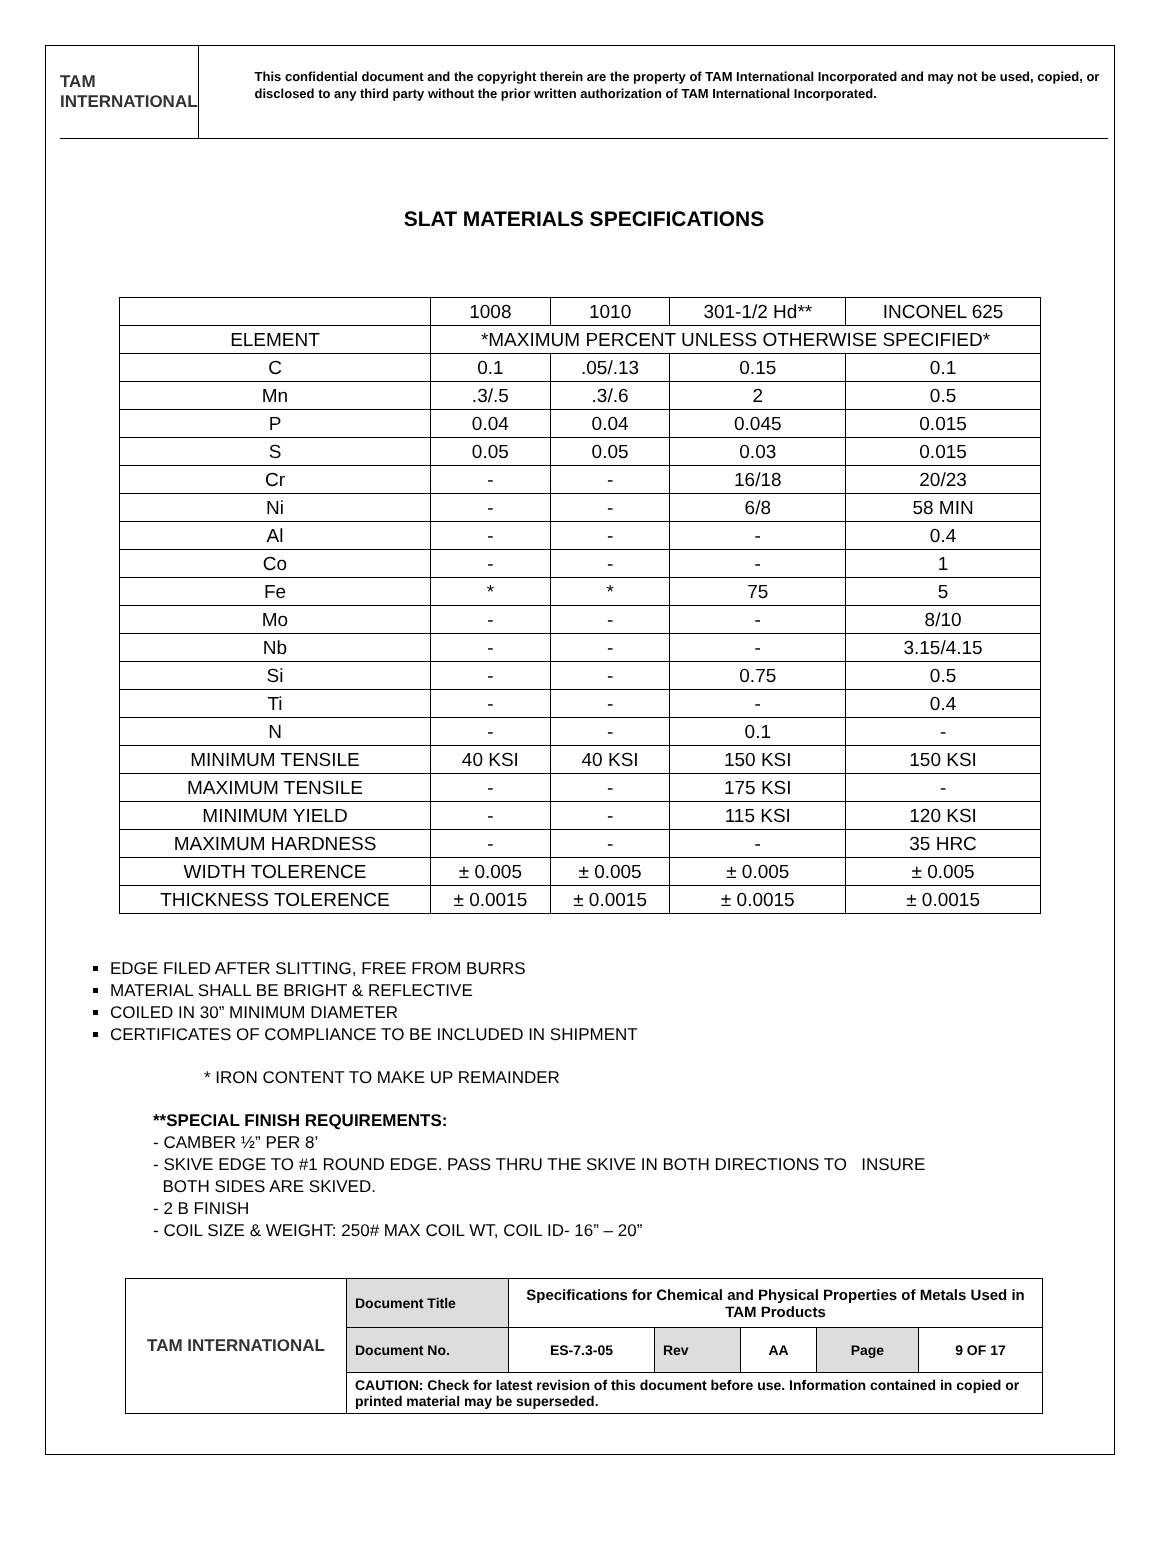TAM INTERNATIONAL
This confidential document and the copyright therein are the property of TAM International Incorporated and may not be used, copied, or disclosed to any third party without the prior written authorization of TAM International Incorporated.
SLAT MATERIALS SPECIFICATIONS
| | 1008 | 1010 | 301-1/2 Hd** | INCONEL 625 |
| ELEMENT | *MAXIMUM PERCENT UNLESS OTHERWISE SPECIFIED* | | | |
| C | 0.1 | .05/.13 | 0.15 | 0.1 |
| Mn | .3/.5 | .3/.6 | 2 | 0.5 |
| P | 0.04 | 0.04 | 0.045 | 0.015 |
| S | 0.05 | 0.05 | 0.03 | 0.015 |
| Cr | - | - | 16/18 | 20/23 |
| Ni | - | - | 6/8 | 58 MIN |
| Al | - | - | - | 0.4 |
| Co | - | - | - | 1 |
| Fe | * | * | 75 | 5 |
| Mo | - | - | - | 8/10 |
| Nb | - | - | - | 3.15/4.15 |
| Si | - | - | 0.75 | 0.5 |
| Ti | - | - | - | 0.4 |
| N | - | - | 0.1 | - |
| MINIMUM TENSILE | 40 KSI | 40 KSI | 150 KSI | 150 KSI |
| MAXIMUM TENSILE | - | - | 175 KSI | - |
| MINIMUM YIELD | - | - | 115 KSI | 120 KSI |
| MAXIMUM HARDNESS | - | - | - | 35 HRC |
| WIDTH TOLERENCE | ± 0.005 | ± 0.005 | ± 0.005 | ± 0.005 |
| THICKNESS TOLERENCE | ± 0.0015 | ± 0.0015 | ± 0.0015 | ± 0.0015 |
EDGE FILED AFTER SLITTING, FREE FROM BURRS
MATERIAL SHALL BE BRIGHT & REFLECTIVE
COILED IN 30” MINIMUM DIAMETER
CERTIFICATES OF COMPLIANCE TO BE INCLUDED IN SHIPMENT
* IRON CONTENT TO MAKE UP REMAINDER
**SPECIAL FINISH REQUIREMENTS:
- CAMBER ½” PER 8’
- SKIVE EDGE TO #1 ROUND EDGE. PASS THRU THE SKIVE IN BOTH DIRECTIONS TO INSURE
BOTH SIDES ARE SKIVED.
- 2 B FINISH
- COIL SIZE & WEIGHT: 250# MAX COIL WT, COIL ID- 16” – 20”
| TAM INTERNATIONAL | Document Title | Specifications for Chemical and Physical Properties of Metals Used in TAM Products | | | | |
| | Document No. | ES-7.3-05 | Rev | AA | Page | 9 OF 17 |
| | CAUTION: Check for latest revision of this document before use. Information contained in copied or printed material may be superseded. | | | | | |